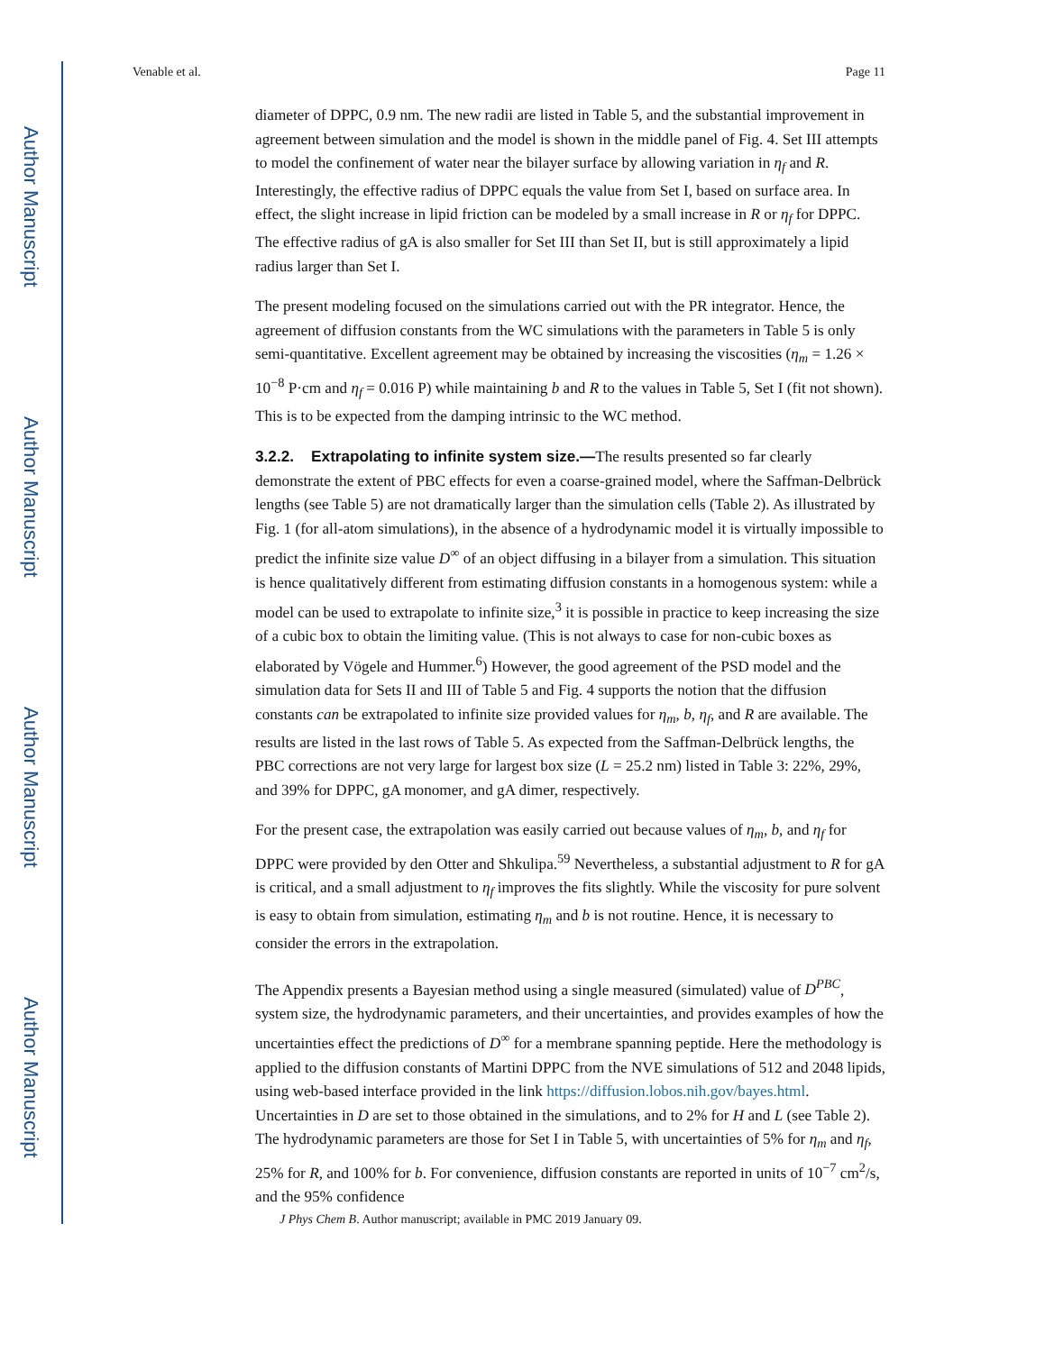Author Manuscript
Author Manuscript
Author Manuscript
Author Manuscript
Venable et al. Page 11
diameter of DPPC, 0.9 nm. The new radii are listed in Table 5, and the substantial improvement in agreement between simulation and the model is shown in the middle panel of Fig. 4. Set III attempts to model the confinement of water near the bilayer surface by allowing variation in η<sub>f</sub> and R. Interestingly, the effective radius of DPPC equals the value from Set I, based on surface area. In effect, the slight increase in lipid friction can be modeled by a small increase in R or η<sub>f</sub> for DPPC. The effective radius of gA is also smaller for Set III than Set II, but is still approximately a lipid radius larger than Set I.
The present modeling focused on the simulations carried out with the PR integrator. Hence, the agreement of diffusion constants from the WC simulations with the parameters in Table 5 is only semi-quantitative. Excellent agreement may be obtained by increasing the viscosities (η<sub>m</sub> = 1.26 × 10<sup>−8</sup> P·cm and η<sub>f</sub> = 0.016 P) while maintaining b and R to the values in Table 5, Set I (fit not shown). This is to be expected from the damping intrinsic to the WC method.
3.2.2. Extrapolating to infinite system size.—The results presented so far clearly demonstrate the extent of PBC effects for even a coarse-grained model, where the Saffman-Delbrück lengths (see Table 5) are not dramatically larger than the simulation cells (Table 2). As illustrated by Fig. 1 (for all-atom simulations), in the absence of a hydrodynamic model it is virtually impossible to predict the infinite size value D<sup>∞</sup> of an object diffusing in a bilayer from a simulation. This situation is hence qualitatively different from estimating diffusion constants in a homogenous system: while a model can be used to extrapolate to infinite size,<sup>3</sup> it is possible in practice to keep increasing the size of a cubic box to obtain the limiting value. (This is not always to case for non-cubic boxes as elaborated by Vögele and Hummer.<sup>6</sup>) However, the good agreement of the PSD model and the simulation data for Sets II and III of Table 5 and Fig. 4 supports the notion that the diffusion constants can be extrapolated to infinite size provided values for η<sub>m</sub>, b, η<sub>f</sub>, and R are available. The results are listed in the last rows of Table 5. As expected from the Saffman-Delbrück lengths, the PBC corrections are not very large for largest box size (L = 25.2 nm) listed in Table 3: 22%, 29%, and 39% for DPPC, gA monomer, and gA dimer, respectively.
For the present case, the extrapolation was easily carried out because values of η<sub>m</sub>, b, and η<sub>f</sub> for DPPC were provided by den Otter and Shkulipa.<sup>59</sup> Nevertheless, a substantial adjustment to R for gA is critical, and a small adjustment to η<sub>f</sub> improves the fits slightly. While the viscosity for pure solvent is easy to obtain from simulation, estimating η<sub>m</sub> and b is not routine. Hence, it is necessary to consider the errors in the extrapolation.
The Appendix presents a Bayesian method using a single measured (simulated) value of D<sup>PBC</sup>, system size, the hydrodynamic parameters, and their uncertainties, and provides examples of how the uncertainties effect the predictions of D<sup>∞</sup> for a membrane spanning peptide. Here the methodology is applied to the diffusion constants of Martini DPPC from the NVE simulations of 512 and 2048 lipids, using web-based interface provided in the link https://diffusion.lobos.nih.gov/bayes.html. Uncertainties in D are set to those obtained in the simulations, and to 2% for H and L (see Table 2). The hydrodynamic parameters are those for Set I in Table 5, with uncertainties of 5% for η<sub>m</sub> and η<sub>f</sub>, 25% for R, and 100% for b. For convenience, diffusion constants are reported in units of 10<sup>−7</sup> cm<sup>2</sup>/s, and the 95% confidence
J Phys Chem B. Author manuscript; available in PMC 2019 January 09.